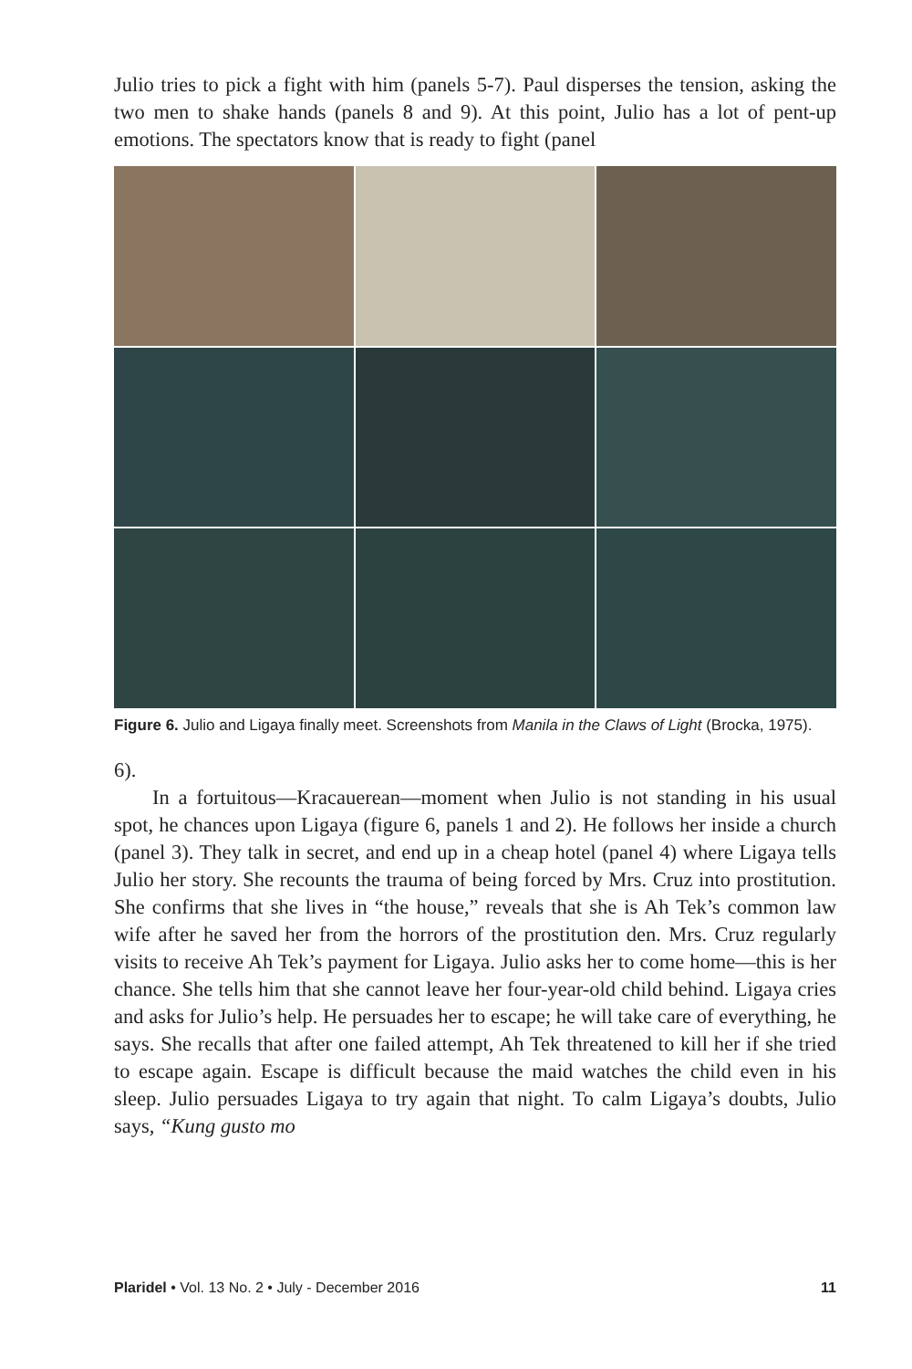Julio tries to pick a fight with him (panels 5-7). Paul disperses the tension, asking the two men to shake hands (panels 8 and 9). At this point, Julio has a lot of pent-up emotions. The spectators know that is ready to fight (panel
Figure 6. Julio and Ligaya finally meet. Screenshots from Manila in the Claws of Light (Brocka, 1975).
6).
In a fortuitous—Kracauerean—moment when Julio is not standing in his usual spot, he chances upon Ligaya (figure 6, panels 1 and 2). He follows her inside a church (panel 3). They talk in secret, and end up in a cheap hotel (panel 4) where Ligaya tells Julio her story. She recounts the trauma of being forced by Mrs. Cruz into prostitution. She confirms that she lives in “the house,” reveals that she is Ah Tek’s common law wife after he saved her from the horrors of the prostitution den. Mrs. Cruz regularly visits to receive Ah Tek’s payment for Ligaya. Julio asks her to come home—this is her chance. She tells him that she cannot leave her four-year-old child behind. Ligaya cries and asks for Julio’s help. He persuades her to escape; he will take care of everything, he says. She recalls that after one failed attempt, Ah Tek threatened to kill her if she tried to escape again. Escape is difficult because the maid watches the child even in his sleep. Julio persuades Ligaya to try again that night. To calm Ligaya’s doubts, Julio says, “Kung gusto mo
Plaridel • Vol. 13 No. 2 • July - December 2016 11